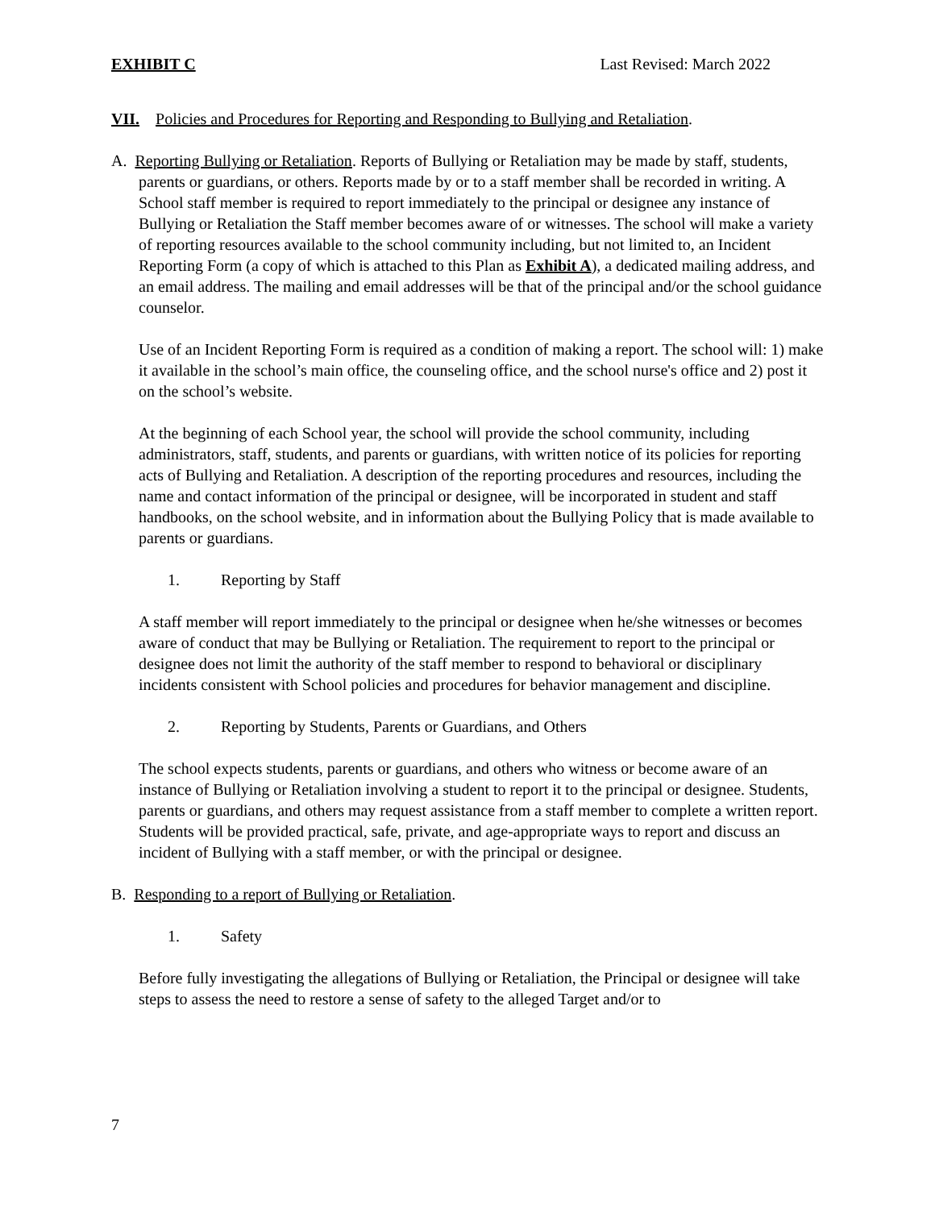EXHIBIT C Last Revised: March 2022
VII. Policies and Procedures for Reporting and Responding to Bullying and Retaliation.
A. Reporting Bullying or Retaliation. Reports of Bullying or Retaliation may be made by staff, students, parents or guardians, or others. Reports made by or to a staff member shall be recorded in writing. A School staff member is required to report immediately to the principal or designee any instance of Bullying or Retaliation the Staff member becomes aware of or witnesses. The school will make a variety of reporting resources available to the school community including, but not limited to, an Incident Reporting Form (a copy of which is attached to this Plan as Exhibit A), a dedicated mailing address, and an email address. The mailing and email addresses will be that of the principal and/or the school guidance counselor.
Use of an Incident Reporting Form is required as a condition of making a report. The school will: 1) make it available in the school’s main office, the counseling office, and the school nurse's office and 2) post it on the school’s website.
At the beginning of each School year, the school will provide the school community, including administrators, staff, students, and parents or guardians, with written notice of its policies for reporting acts of Bullying and Retaliation. A description of the reporting procedures and resources, including the name and contact information of the principal or designee, will be incorporated in student and staff handbooks, on the school website, and in information about the Bullying Policy that is made available to parents or guardians.
1. Reporting by Staff
A staff member will report immediately to the principal or designee when he/she witnesses or becomes aware of conduct that may be Bullying or Retaliation. The requirement to report to the principal or designee does not limit the authority of the staff member to respond to behavioral or disciplinary incidents consistent with School policies and procedures for behavior management and discipline.
2. Reporting by Students, Parents or Guardians, and Others
The school expects students, parents or guardians, and others who witness or become aware of an instance of Bullying or Retaliation involving a student to report it to the principal or designee. Students, parents or guardians, and others may request assistance from a staff member to complete a written report. Students will be provided practical, safe, private, and age-appropriate ways to report and discuss an incident of Bullying with a staff member, or with the principal or designee.
B. Responding to a report of Bullying or Retaliation.
1. Safety
Before fully investigating the allegations of Bullying or Retaliation, the Principal or designee will take steps to assess the need to restore a sense of safety to the alleged Target and/or to
7